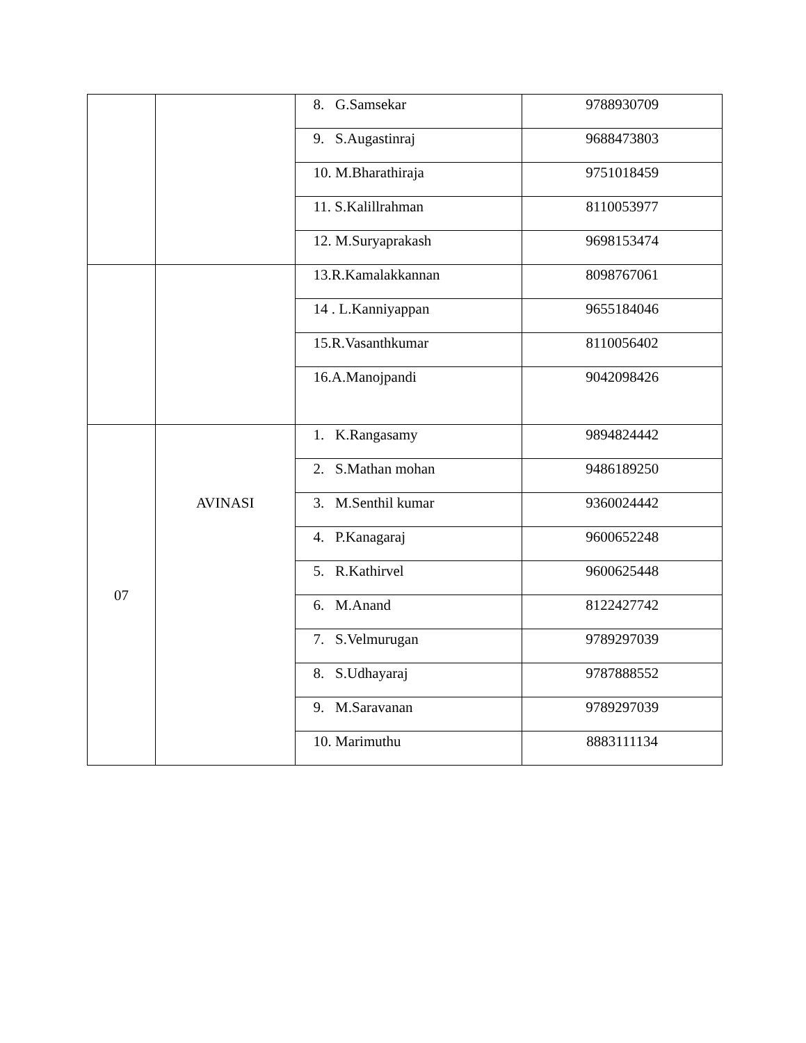| | | 8. G.Samsekar | 9788930709 |
| | | 9. S.Augastinraj | 9688473803 |
| | | 10. M.Bharathiraja | 9751018459 |
| | | 11. S.Kalillrahman | 8110053977 |
| | | 12. M.Suryaprakash | 9698153474 |
| | | 13.R.Kamalakkannan | 8098767061 |
| | | 14 . L.Kanniyappan | 9655184046 |
| | | 15.R.Vasanthkumar | 8110056402 |
| | | 16.A.Manojpandi | 9042098426 |
| 07 | AVINASI | 1. K.Rangasamy | 9894824442 |
| | | 2. S.Mathan mohan | 9486189250 |
| | | 3. M.Senthil kumar | 9360024442 |
| | | 4. P.Kanagaraj | 9600652248 |
| | | 5. R.Kathirvel | 9600625448 |
| | | 6. M.Anand | 8122427742 |
| | | 7. S.Velmurugan | 9789297039 |
| | | 8. S.Udhayaraj | 9787888552 |
| | | 9. M.Saravanan | 9789297039 |
| | | 10. Marimuthu | 8883111134 |